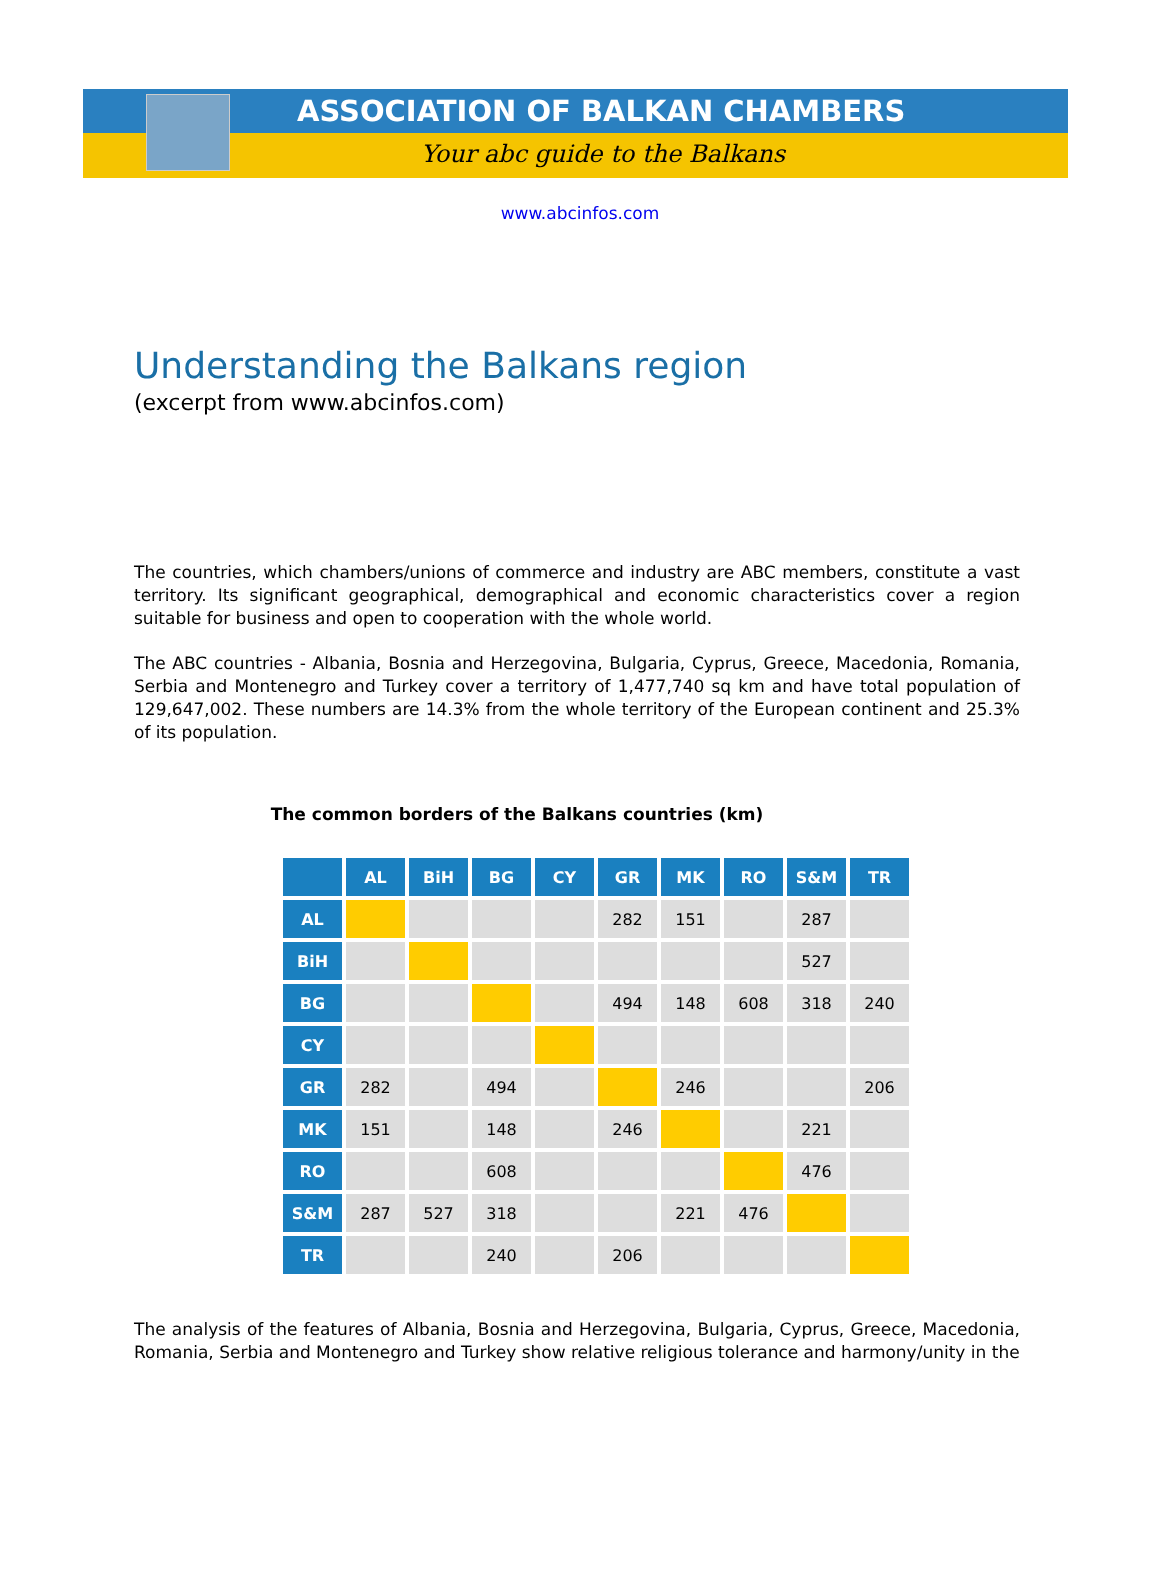ASSOCIATION OF BALKAN CHAMBERS
Your abc guide to the Balkans
www.abcinfos.com
Understanding the Balkans region
(excerpt from www.abcinfos.com)
The countries, which chambers/unions of commerce and industry are ABC members, constitute a vast territory. Its significant geographical, demographical and economic characteristics cover a region suitable for business and open to cooperation with the whole world.
The ABC countries - Albania, Bosnia and Herzegovina, Bulgaria, Cyprus, Greece, Macedonia, Romania, Serbia and Montenegro and Turkey cover a territory of 1,477,740 sq km and have total population of 129,647,002. These numbers are 14.3% from the whole territory of the European continent and 25.3% of its population.
The common borders of the Balkans countries (km)
| | AL | BiH | BG | CY | GR | MK | RO | S&M | TR |
| --- | --- | --- | --- | --- | --- | --- | --- | --- | --- |
| AL | | | | | 282 | 151 | | 287 | |
| BiH | | | | | | | | 527 | |
| BG | | | | | 494 | 148 | 608 | 318 | 240 |
| CY | | | | | | | | | |
| GR | 282 | | 494 | | | 246 | | | 206 |
| MK | 151 | | 148 | | 246 | | | 221 | |
| RO | | | 608 | | | | | 476 | |
| S&M | 287 | 527 | 318 | | | 221 | 476 | | |
| TR | | | 240 | | 206 | | | | |
The analysis of the features of Albania, Bosnia and Herzegovina, Bulgaria, Cyprus, Greece, Macedonia, Romania, Serbia and Montenegro and Turkey show relative religious tolerance and harmony/unity in the